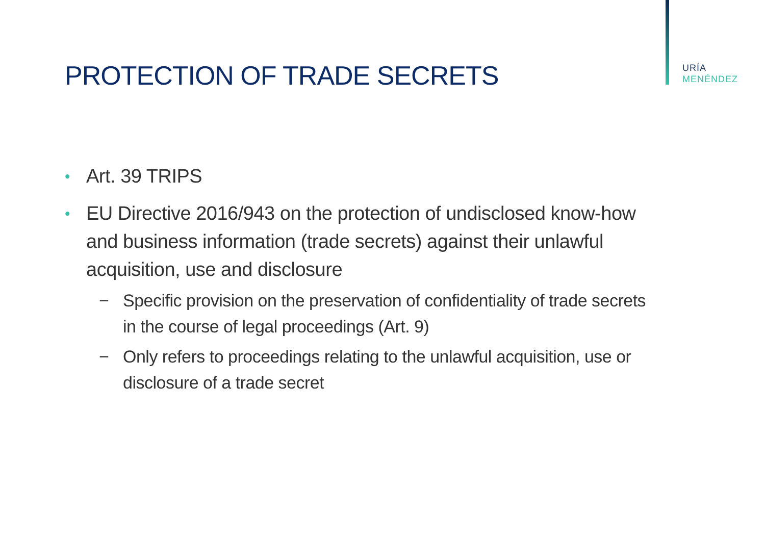URÍA
MENÉNDEZ
PROTECTION OF TRADE SECRETS
• Art. 39 TRIPS
• EU Directive 2016/943 on the protection of undisclosed know-how and business information (trade secrets) against their unlawful acquisition, use and disclosure
− Specific provision on the preservation of confidentiality of trade secrets in the course of legal proceedings (Art. 9)
− Only refers to proceedings relating to the unlawful acquisition, use or disclosure of a trade secret